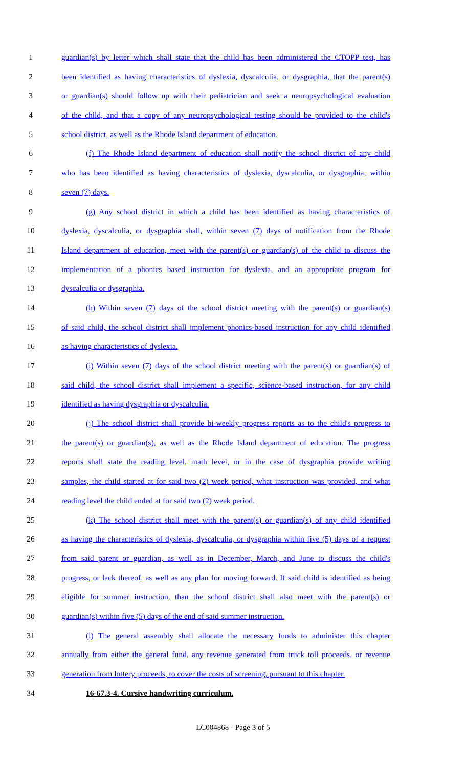1 guardian(s) by letter which shall state that the child has been administered the CTOPP test, has
2 been identified as having characteristics of dyslexia, dyscalculia, or dysgraphia, that the parent(s)
3 or guardian(s) should follow up with their pediatrician and seek a neuropsychological evaluation
4 of the child, and that a copy of any neuropsychological testing should be provided to the child's
5 school district, as well as the Rhode Island department of education.
6 (f) The Rhode Island department of education shall notify the school district of any child
7 who has been identified as having characteristics of dyslexia, dyscalculia, or dysgraphia, within
8 seven (7) days.
9 (g) Any school district in which a child has been identified as having characteristics of
10 dyslexia, dyscalculia, or dysgraphia shall, within seven (7) days of notification from the Rhode
11 Island department of education, meet with the parent(s) or guardian(s) of the child to discuss the
12 implementation of a phonics based instruction for dyslexia, and an appropriate program for
13 dyscalculia or dysgraphia.
14 (h) Within seven (7) days of the school district meeting with the parent(s) or guardian(s)
15 of said child, the school district shall implement phonics-based instruction for any child identified
16 as having characteristics of dyslexia.
17 (i) Within seven (7) days of the school district meeting with the parent(s) or guardian(s) of
18 said child, the school district shall implement a specific, science-based instruction, for any child
19 identified as having dysgraphia or dyscalculia.
20 (j) The school district shall provide bi-weekly progress reports as to the child's progress to
21 the parent(s) or guardian(s), as well as the Rhode Island department of education. The progress
22 reports shall state the reading level, math level, or in the case of dysgraphia provide writing
23 samples, the child started at for said two (2) week period, what instruction was provided, and what
24 reading level the child ended at for said two (2) week period.
25 (k) The school district shall meet with the parent(s) or guardian(s) of any child identified
26 as having the characteristics of dyslexia, dyscalculia, or dysgraphia within five (5) days of a request
27 from said parent or guardian, as well as in December, March, and June to discuss the child's
28 progress, or lack thereof, as well as any plan for moving forward. If said child is identified as being
29 eligible for summer instruction, than the school district shall also meet with the parent(s) or
30 guardian(s) within five (5) days of the end of said summer instruction.
31 (l) The general assembly shall allocate the necessary funds to administer this chapter
32 annually from either the general fund, any revenue generated from truck toll proceeds, or revenue
33 generation from lottery proceeds, to cover the costs of screening, pursuant to this chapter.
34 16-67.3-4. Cursive handwriting curriculum.
LC004868 - Page 3 of 5